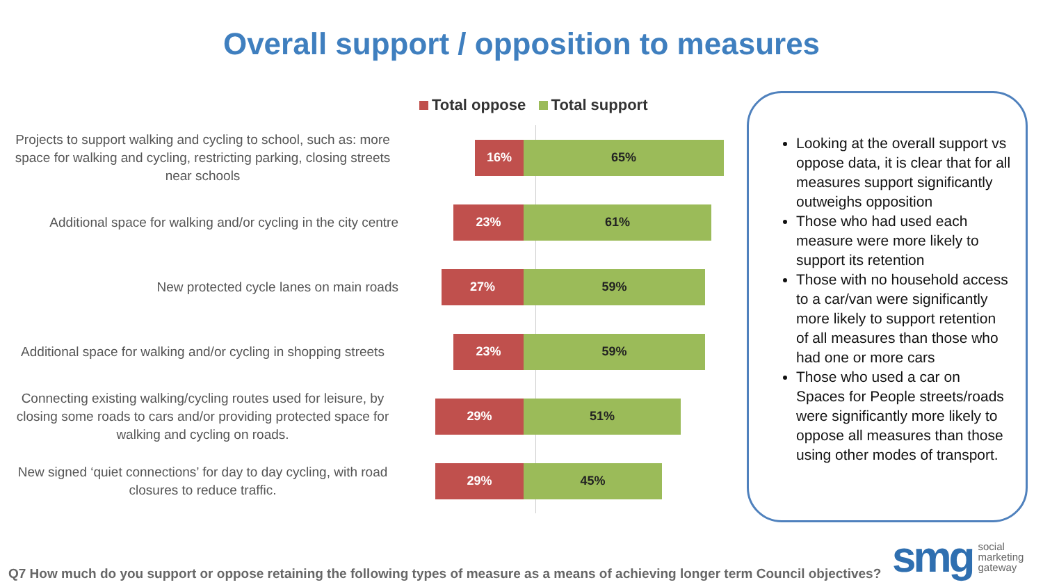Overall support / opposition to measures
Total oppose Total support
Projects to support walking and cycling to school, such as: more space for walking and cycling, restricting parking, closing streets near schools
16% 65%
Additional space for walking and/or cycling in the city centre
23% 61%
New protected cycle lanes on main roads
27% 59%
Additional space for walking and/or cycling in shopping streets
23% 59%
Connecting existing walking/cycling routes used for leisure, by closing some roads to cars and/or providing protected space for walking and cycling on roads.
29% 51%
New signed ‘quiet connections’ for day to day cycling, with road closures to reduce traffic.
29% 45%
Looking at the overall support vs oppose data, it is clear that for all measures support significantly outweighs opposition
Those who had used each measure were more likely to support its retention
Those with no household access to a car/van were significantly more likely to support retention of all measures than those who had one or more cars
Those who used a car on Spaces for People streets/roads were significantly more likely to oppose all measures than those using other modes of transport.
Q7 How much do you support or oppose retaining the following types of measure as a means of achieving longer term Council objectives?
smg
social
marketing
gateway